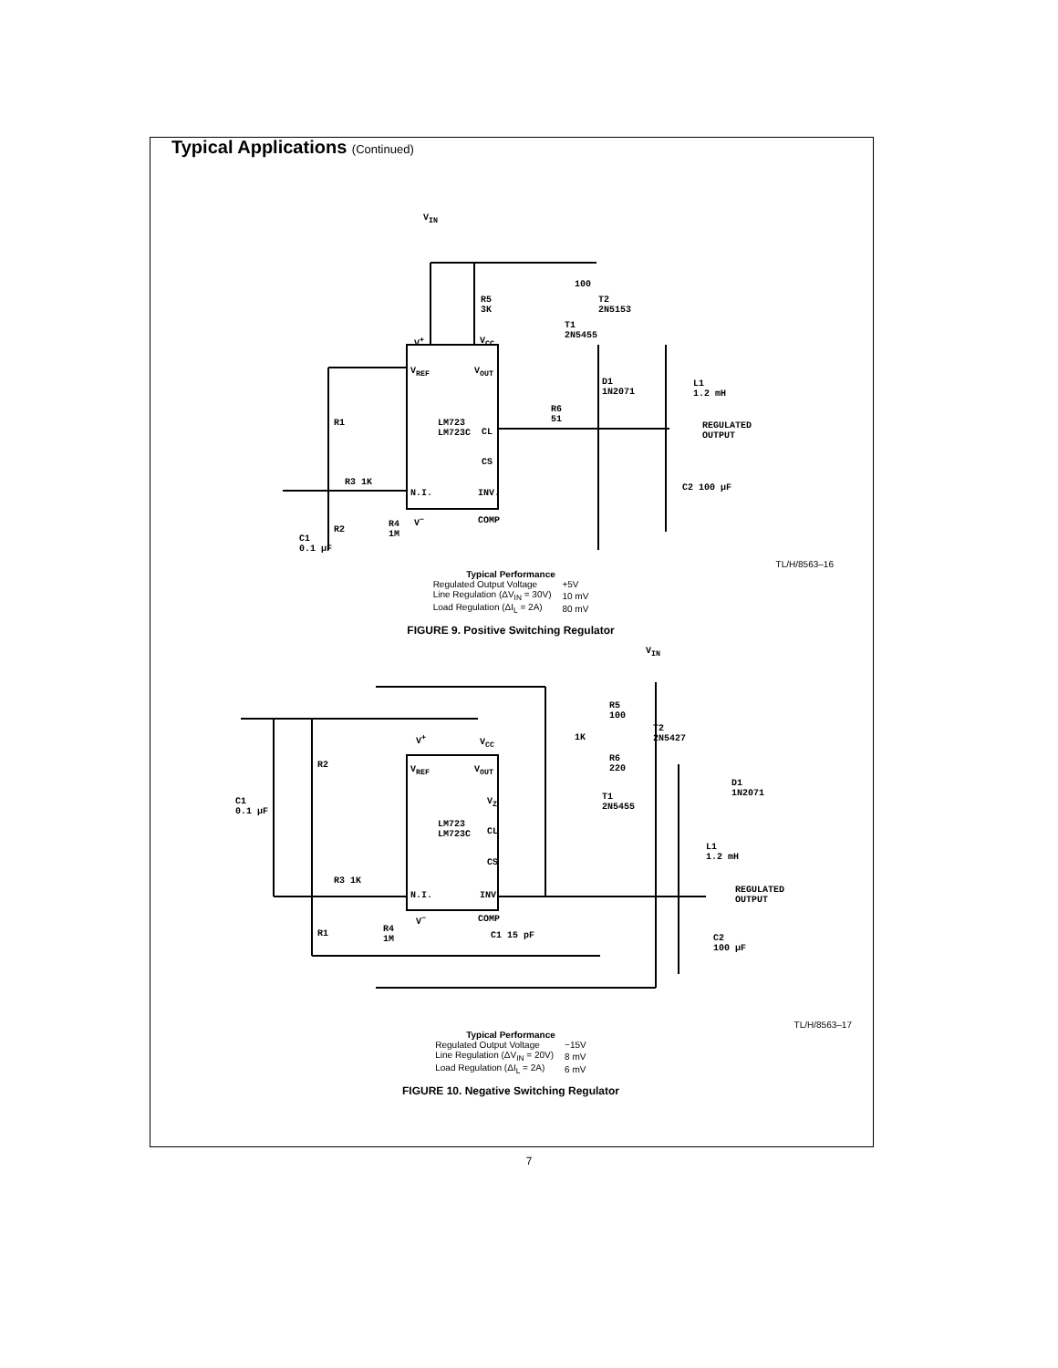Typical Applications (Continued)
V<sub>IN</sub>
LM723
LM723C
V<sub>REF</sub> V<sub>OUT</sub>
V<sup>+</sup> V<sub>CC</sub>
CL
CS
N.I. INV.
V<sup>−</sup> COMP
R5
3K
100
T2
2N5153
T1
2N5455
D1
1N2071
L1
1.2 mH
R6
51
REGULATED
OUTPUT
C2 100 μF
R1
R3 1K
R2
R4
1M
C1
0.1 μF
TL/H/8563–16
| Typical Performance | |
| --- | --- |
| Regulated Output Voltage | +5V |
| Line Regulation (ΔV<sub>IN</sub> = 30V) | 10 mV |
| Load Regulation (ΔI<sub>L</sub> = 2A) | 80 mV |
FIGURE 9. Positive Switching Regulator
V<sub>IN</sub>
LM723
LM723C
V<sub>REF</sub> V<sub>OUT</sub>
V<sup>+</sup> V<sub>CC</sub>
V<sub>Z</sub>
CL
CS
N.I. INV.
V<sup>−</sup> COMP
C1 15 pF
1K
R5
100
R6
220
T2
2N5427
T1
2N5455
D1
1N2071
L1
1.2 mH
REGULATED
OUTPUT
C2
100 μF
R2
R3 1K
R1
R4
1M
C1
0.1 μF
TL/H/8563–17
| Typical Performance | |
| --- | --- |
| Regulated Output Voltage | −15V |
| Line Regulation (ΔV<sub>IN</sub> = 20V) | 8 mV |
| Load Regulation (ΔI<sub>L</sub> = 2A) | 6 mV |
FIGURE 10. Negative Switching Regulator
7